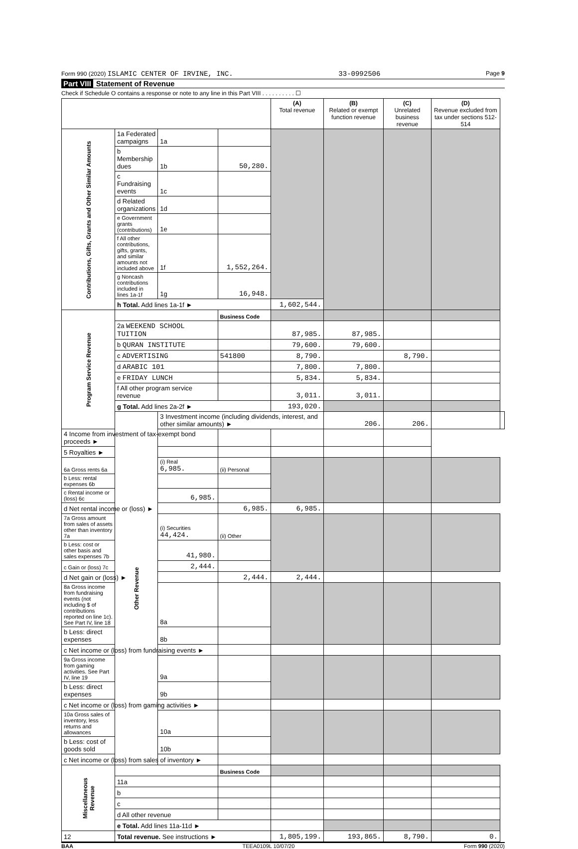Form 990 (2020) ISLAMIC CENTER OF IRVINE, INC. 33-0992506 Page 9
Part VIII Statement of Revenue
Check if Schedule O contains a response or note to any line in this Part VIII . . . . . . . . . . ☐
| | | | | (A) Total revenue | (B) Related or exempt function revenue | (C) Unrelated business revenue | (D) Revenue excluded from tax under sections 512-514 | |
| --- | --- | --- | --- | --- | --- | --- | --- | --- |
| Contributions, Gifts, Grants and Other Similar Amounts | 1a Federated campaigns | 1a | | | | | | |
| | b Membership dues | 1b | 50,280. | | | | | |
| | c Fundraising events | 1c | | | | | | |
| | d Related organizations | 1d | | | | | | |
| | e Government grants (contributions) | 1e | | | | | | |
| | f All other contributions, gifts, grants, and similar amounts not included above | 1f | 1,552,264. | | | | | |
| | g Noncash contributions included in lines 1a-1f | 1g | 16,948. | | | | | |
| | h Total. Add lines 1a-1f ► | | | 1,602,544. | | | | |
| Program Service Revenue | | | Business Code | | | | | |
| | 2a WEEKEND SCHOOL TUITION | | | 87,985. | 87,985. | | | |
| | b QURAN INSTITUTE | | | 79,600. | 79,600. | | | |
| | c ADVERTISING | | 541800 | 8,790. | | 8,790. | | |
| | d ARABIC 101 | | | 7,800. | 7,800. | | | |
| | e FRIDAY LUNCH | | | 5,834. | 5,834. | | | |
| | f All other program service revenue | | | 3,011. | 3,011. | | | |
| | g Total. Add lines 2a-2f ► | | | 193,020. | | | | |
| | Other Revenue | 3 Investment income (including dividends, interest, and other similar amounts) ► | | | 206. | 206. | | |
| 4 Income from investment of tax-exempt bond proceeds ► | | | | | | | | |
| 5 Royalties ► | | | | | | | | |
| 6a Gross rents 6a | | (i) Real 6,985. | (ii) Personal | | | | | |
| b Less: rental expenses 6b | | | | | | | | |
| c Rental income or (loss) 6c | | 6,985. | | | | | | |
| d Net rental income or (loss) ► | | | 6,985. | 6,985. | | | | |
| 7a Gross amount from sales of assets other than inventory 7a | | (i) Securities 44,424. | (ii) Other | | | | | |
| b Less: cost or other basis and sales expenses 7b | | 41,980. | | | | | | |
| c Gain or (loss) 7c | | 2,444. | | | | | | |
| d Net gain or (loss) ► | | | 2,444. | 2,444. | | | | |
| 8a Gross income from fundraising events (not including $ of contributions reported on line 1c). See Part IV, line 18 | | 8a | | | | | | |
| b Less: direct expenses | | 8b | | | | | | |
| c Net income or (loss) from fundraising events ► | | | | | | | | |
| 9a Gross income from gaming activities. See Part IV, line 19 | | 9a | | | | | | |
| b Less: direct expenses | | 9b | | | | | | |
| c Net income or (loss) from gaming activities ► | | | | | | | | |
| 10a Gross sales of inventory, less returns and allowances | | 10a | | | | | | |
| b Less: cost of goods sold | | 10b | | | | | | |
| c Net income or (loss) from sales of inventory ► | | | | | | | | |
| Miscellaneous Revenue | | | Business Code | | | | | |
| | 11a | | | | | | | |
| | b | | | | | | | |
| | c | | | | | | | |
| | d All other revenue | | | | | | | |
| | e Total. Add lines 11a-11d ► | | | | | | | |
| 12 | Total revenue. See instructions ► | | | 1,805,199. | 193,865. | 8,790. | 0. | |
BAA TEEA0109L 10/07/20 Form 990 (2020)